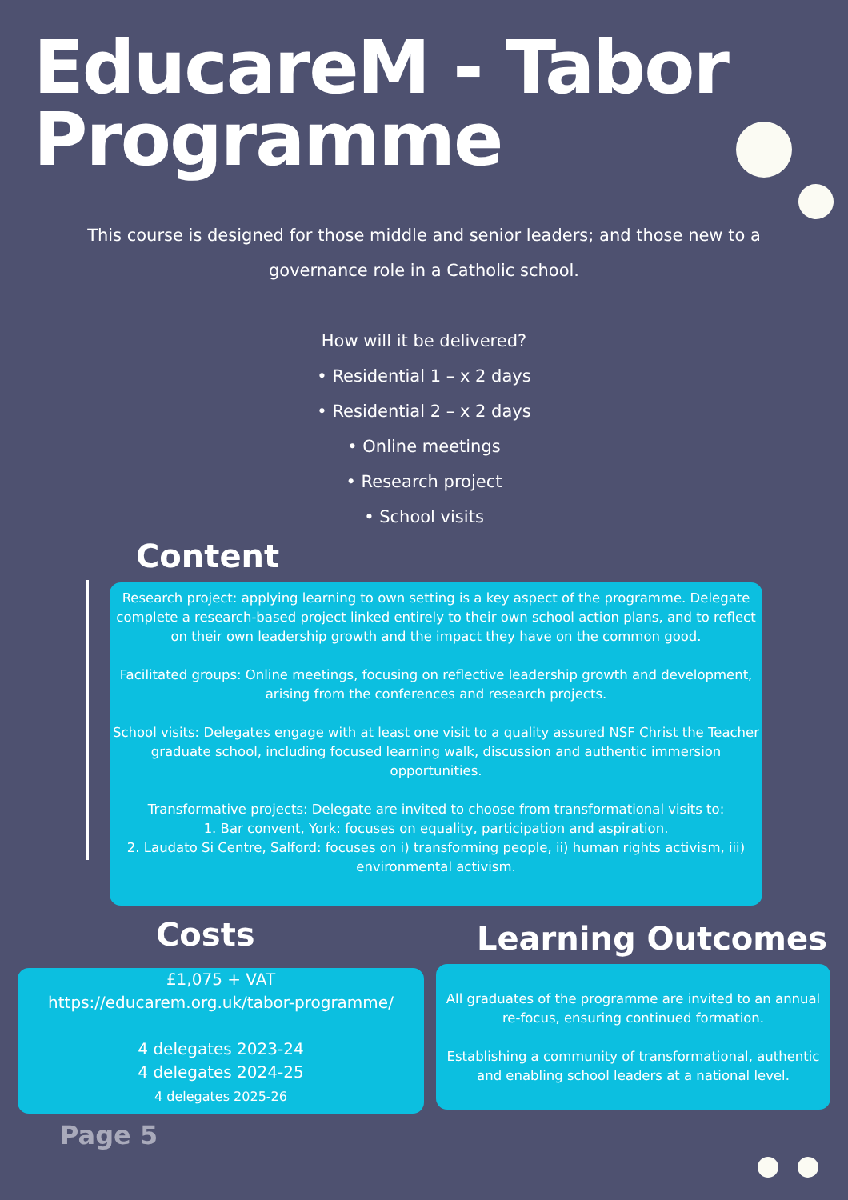EducareM - Tabor
Programme
This course is designed for those middle and senior leaders; and those new to a governance role in a Catholic school.
How will it be delivered?
• Residential 1 – x 2 days
• Residential 2 – x 2 days
• Online meetings
• Research project
• School visits
Content
Research project: applying learning to own setting is a key aspect of the programme. Delegate complete a research-based project linked entirely to their own school action plans, and to reflect on their own leadership growth and the impact they have on the common good.
Facilitated groups: Online meetings, focusing on reflective leadership growth and development, arising from the conferences and research projects.
School visits: Delegates engage with at least one visit to a quality assured NSF Christ the Teacher graduate school, including focused learning walk, discussion and authentic immersion opportunities.
Transformative projects: Delegate are invited to choose from transformational visits to:
1. Bar convent, York: focuses on equality, participation and aspiration.
2. Laudato Si Centre, Salford: focuses on i) transforming people, ii) human rights activism, iii) environmental activism.
Costs Learning Outcomes
£1,075 + VAT
https://educarem.org.uk/tabor-programme/
4 delegates 2023-24
4 delegates 2024-25
4 delegates 2025-26
All graduates of the programme are invited to an annual re-focus, ensuring continued formation.
Establishing a community of transformational, authentic and enabling school leaders at a national level.
Page 5